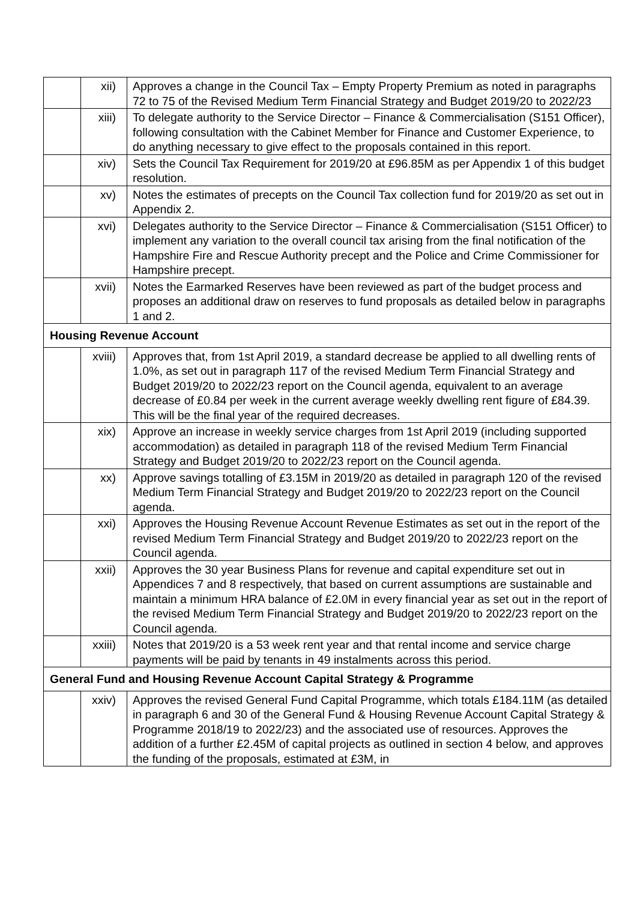| | xii) | Approves a change in the Council Tax – Empty Property Premium as noted in paragraphs 72 to 75 of the Revised Medium Term Financial Strategy and Budget 2019/20 to 2022/23 |
| | xiii) | To delegate authority to the Service Director – Finance & Commercialisation (S151 Officer), following consultation with the Cabinet Member for Finance and Customer Experience, to do anything necessary to give effect to the proposals contained in this report. |
| | xiv) | Sets the Council Tax Requirement for 2019/20 at £96.85M as per Appendix 1 of this budget resolution. |
| | xv) | Notes the estimates of precepts on the Council Tax collection fund for 2019/20 as set out in Appendix 2. |
| | xvi) | Delegates authority to the Service Director – Finance & Commercialisation (S151 Officer) to implement any variation to the overall council tax arising from the final notification of the Hampshire Fire and Rescue Authority precept and the Police and Crime Commissioner for Hampshire precept. |
| | xvii) | Notes the Earmarked Reserves have been reviewed as part of the budget process and proposes an additional draw on reserves to fund proposals as detailed below in paragraphs 1 and 2. |
| Housing Revenue Account | | |
| | xviii) | Approves that, from 1st April 2019, a standard decrease be applied to all dwelling rents of 1.0%, as set out in paragraph 117 of the revised Medium Term Financial Strategy and Budget 2019/20 to 2022/23 report on the Council agenda, equivalent to an average decrease of £0.84 per week in the current average weekly dwelling rent figure of £84.39. This will be the final year of the required decreases. |
| | xix) | Approve an increase in weekly service charges from 1st April 2019 (including supported accommodation) as detailed in paragraph 118 of the revised Medium Term Financial Strategy and Budget 2019/20 to 2022/23 report on the Council agenda. |
| | xx) | Approve savings totalling of £3.15M in 2019/20 as detailed in paragraph 120 of the revised Medium Term Financial Strategy and Budget 2019/20 to 2022/23 report on the Council agenda. |
| | xxi) | Approves the Housing Revenue Account Revenue Estimates as set out in the report of the revised Medium Term Financial Strategy and Budget 2019/20 to 2022/23 report on the Council agenda. |
| | xxii) | Approves the 30 year Business Plans for revenue and capital expenditure set out in Appendices 7 and 8 respectively, that based on current assumptions are sustainable and maintain a minimum HRA balance of £2.0M in every financial year as set out in the report of the revised Medium Term Financial Strategy and Budget 2019/20 to 2022/23 report on the Council agenda. |
| | xxiii) | Notes that 2019/20 is a 53 week rent year and that rental income and service charge payments will be paid by tenants in 49 instalments across this period. |
| General Fund and Housing Revenue Account Capital Strategy & Programme | | |
| | xxiv) | Approves the revised General Fund Capital Programme, which totals £184.11M (as detailed in paragraph 6 and 30 of the General Fund & Housing Revenue Account Capital Strategy & Programme 2018/19 to 2022/23) and the associated use of resources. Approves the addition of a further £2.45M of capital projects as outlined in section 4 below, and approves the funding of the proposals, estimated at £3M, in |